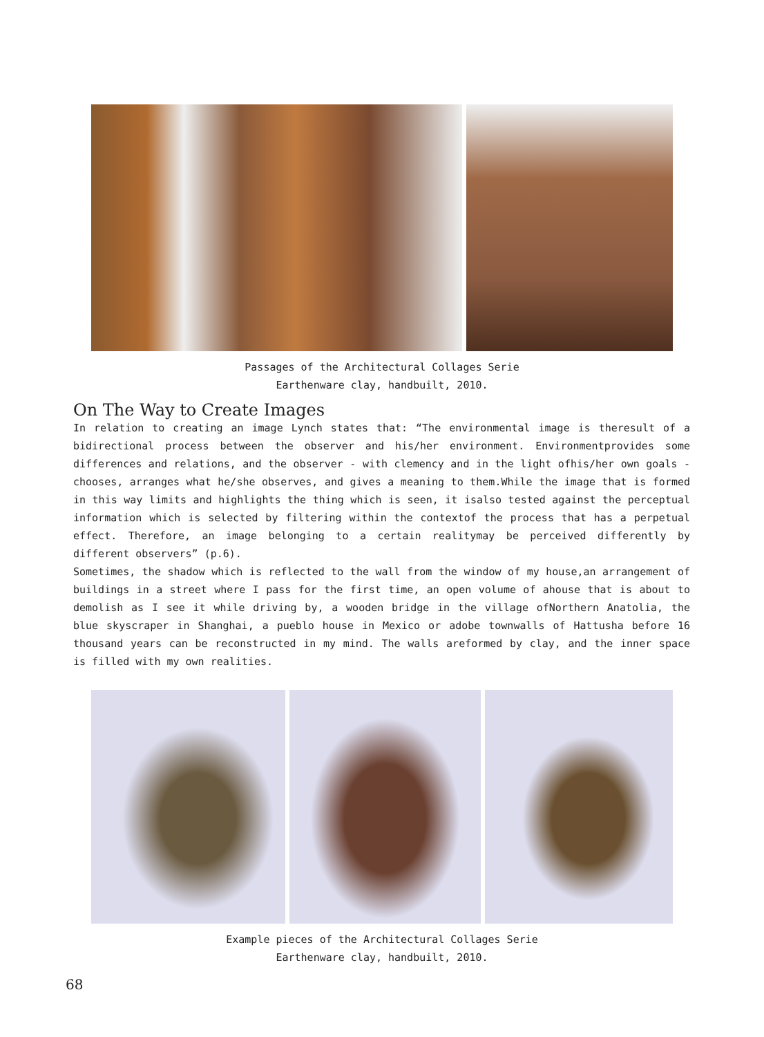Passages of the Architectural Collages Serie
Earthenware clay, handbuilt, 2010.
On The Way to Create Images
In relation to creating an image Lynch states that: “The environmental image is theresult of a bidirectional process between the observer and his/her environment. Environmentprovides some differences and relations, and the observer - with clemency and in the light ofhis/her own goals - chooses, arranges what he/she observes, and gives a meaning to them.While the image that is formed in this way limits and highlights the thing which is seen, it isalso tested against the perceptual information which is selected by filtering within the contextof the process that has a perpetual effect. Therefore, an image belonging to a certain realitymay be perceived differently by different observers” (p.6).
Sometimes, the shadow which is reflected to the wall from the window of my house,an arrangement of buildings in a street where I pass for the first time, an open volume of ahouse that is about to demolish as I see it while driving by, a wooden bridge in the village ofNorthern Anatolia, the blue skyscraper in Shanghai, a pueblo house in Mexico or adobe townwalls of Hattusha before 16 thousand years can be reconstructed in my mind. The walls areformed by clay, and the inner space is filled with my own realities.
Example pieces of the Architectural Collages Serie
Earthenware clay, handbuilt, 2010.
68